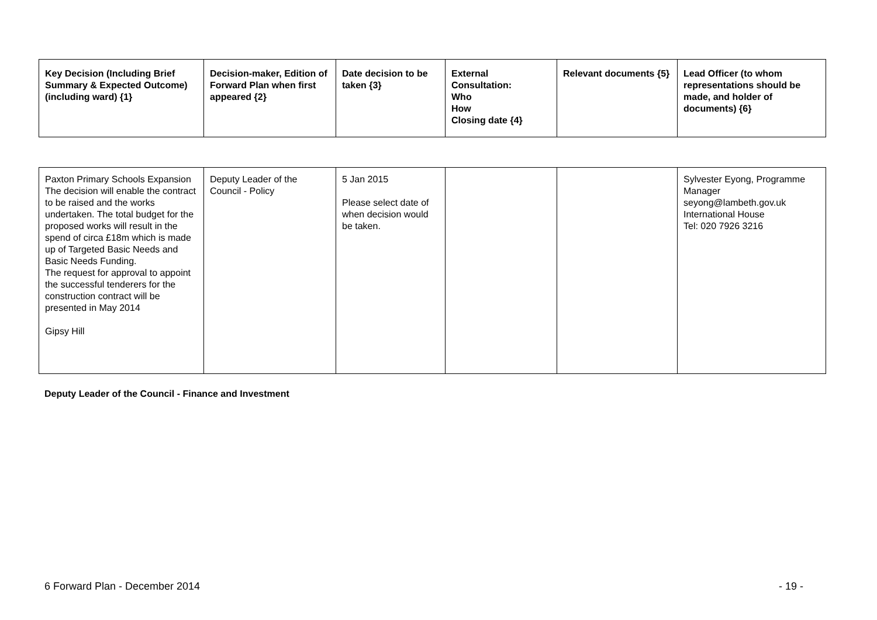| Key Decision (Including Brief Summary & Expected Outcome) (including ward) {1} | Decision-maker, Edition of Forward Plan when first appeared {2} | Date decision to be taken {3} | External Consultation: Who How Closing date {4} | Relevant documents {5} | Lead Officer (to whom representations should be made, and holder of documents) {6} |
| --- | --- | --- | --- | --- | --- |
| Paxton Primary Schools Expansion The decision will enable the contract to be raised and the works undertaken. The total budget for the proposed works will result in the spend of circa £18m which is made up of Targeted Basic Needs and Basic Needs Funding. The request for approval to appoint the successful tenderers for the construction contract will be presented in May 2014 Gipsy Hill | Deputy Leader of the Council - Policy | 5 Jan 2015 Please select date of when decision would be taken. | | | Sylvester Eyong, Programme Manager seyong@lambeth.gov.uk International House Tel: 020 7926 3216 |
Deputy Leader of the Council - Finance and Investment
6 Forward Plan - December 2014 - 19 -